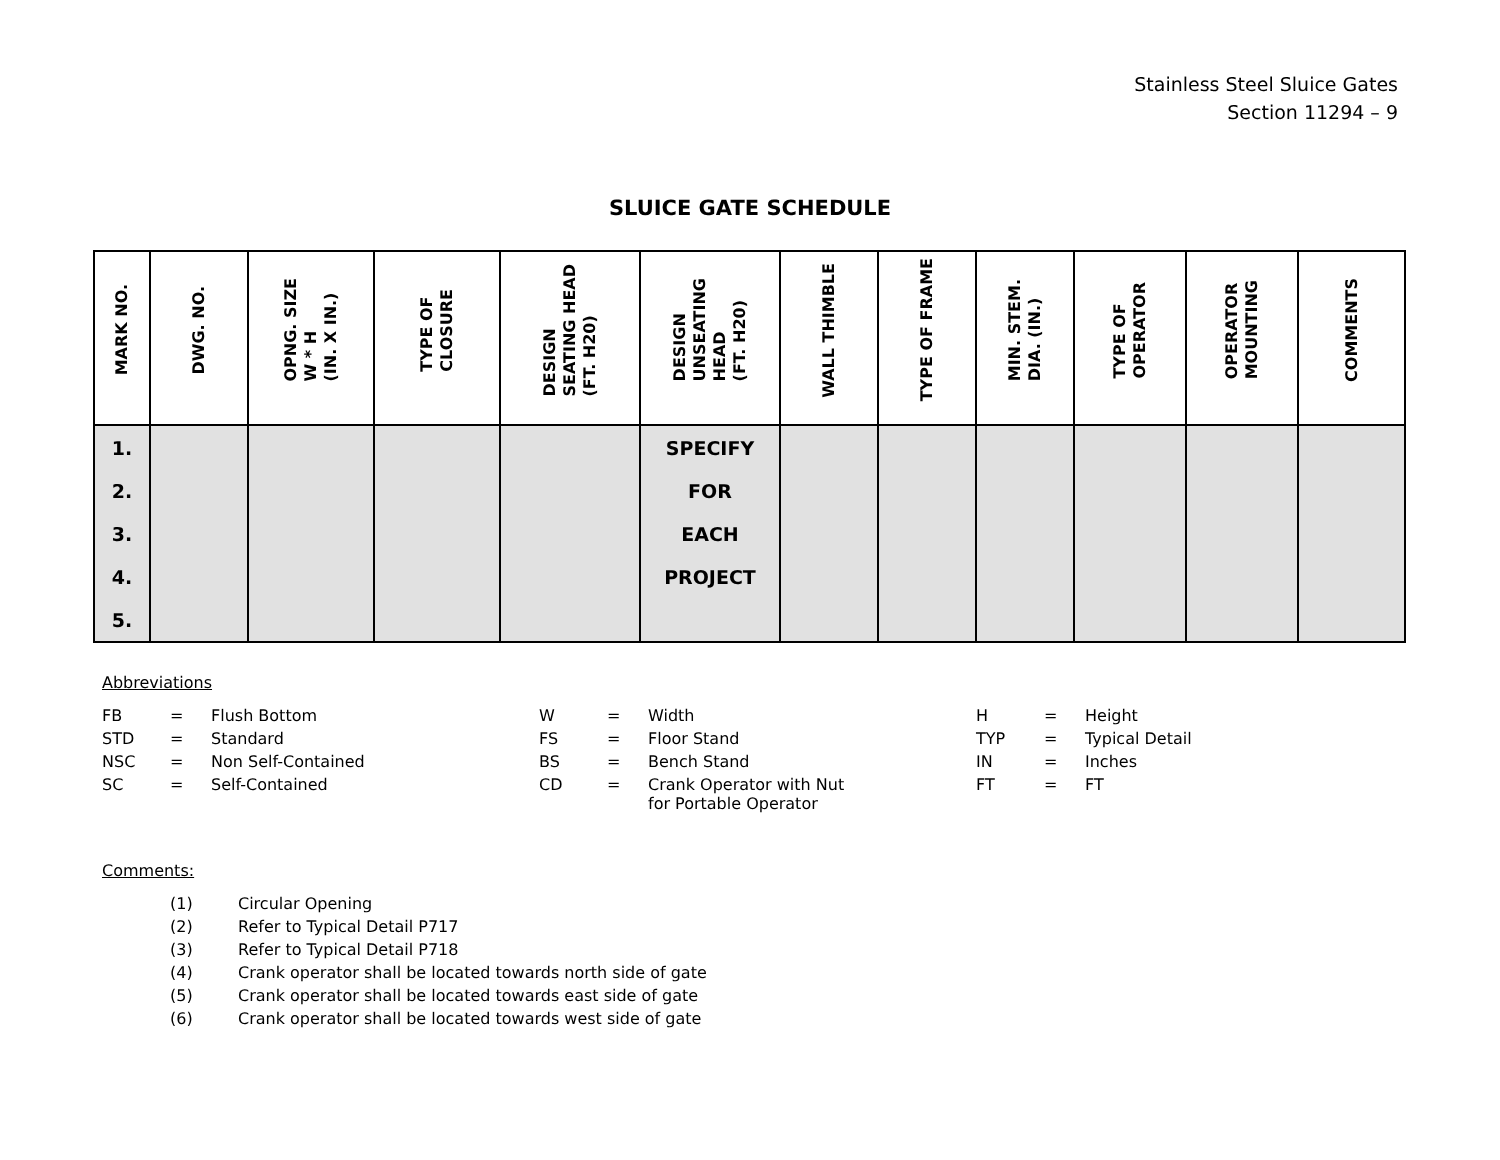Stainless Steel Sluice Gates
Section 11294 – 9
SLUICE GATE SCHEDULE
| MARK NO. | DWG. NO. | OPNG. SIZE W * H (IN. X IN.) | TYPE OF CLOSURE | DESIGN SEATING HEAD (FT. H20) | DESIGN UNSEATING HEAD (FT. H20) | WALL THIMBLE | TYPE OF FRAME | MIN. STEM. DIA. (IN.) | TYPE OF OPERATOR | OPERATOR MOUNTING | COMMENTS |
| --- | --- | --- | --- | --- | --- | --- | --- | --- | --- | --- | --- |
| 1. | | | | | SPECIFY | | | | | | |
| 2. | | | | | FOR | | | | | | |
| 3. | | | | | EACH | | | | | | |
| 4. | | | | | PROJECT | | | | | | |
| 5. | | | | | | | | | | | |
Abbreviations
| FB | = | Flush Bottom | W | = | Width | H | = | Height |
| STD | = | Standard | FS | = | Floor Stand | TYP | = | Typical Detail |
| NSC | = | Non Self-Contained | BS | = | Bench Stand | IN | = | Inches |
| SC | = | Self-Contained | CD | = | Crank Operator with Nut for Portable Operator | FT | = | FT |
Comments:
| (1) | Circular Opening |
| (2) | Refer to Typical Detail P717 |
| (3) | Refer to Typical Detail P718 |
| (4) | Crank operator shall be located towards north side of gate |
| (5) | Crank operator shall be located towards east side of gate |
| (6) | Crank operator shall be located towards west side of gate |